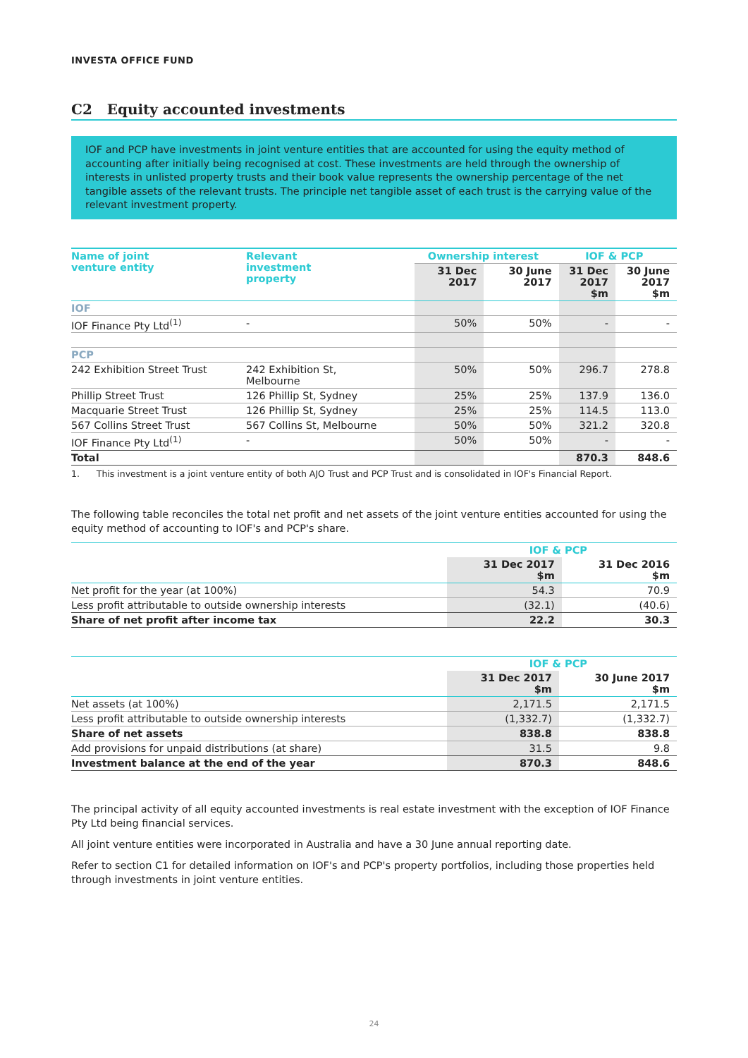INVESTA OFFICE FUND
C2 Equity accounted investments
IOF and PCP have investments in joint venture entities that are accounted for using the equity method of accounting after initially being recognised at cost. These investments are held through the ownership of interests in unlisted property trusts and their book value represents the ownership percentage of the net tangible assets of the relevant trusts. The principle net tangible asset of each trust is the carrying value of the relevant investment property.
| Name of joint venture entity | Relevant investment property | Ownership interest | | IOF & PCP | |
| --- | --- | --- | --- | --- | --- |
| | | 31 Dec 2017 | 30 June 2017 | 31 Dec 2017 $m | 30 June 2017 $m |
| IOF | | | | | |
| IOF Finance Pty Ltd<sup>(1)</sup> | - | 50% | 50% | - | - |
| PCP | | | | | |
| 242 Exhibition Street Trust | 242 Exhibition St, Melbourne | 50% | 50% | 296.7 | 278.8 |
| Phillip Street Trust | 126 Phillip St, Sydney | 25% | 25% | 137.9 | 136.0 |
| Macquarie Street Trust | 126 Phillip St, Sydney | 25% | 25% | 114.5 | 113.0 |
| 567 Collins Street Trust | 567 Collins St, Melbourne | 50% | 50% | 321.2 | 320.8 |
| IOF Finance Pty Ltd<sup>(1)</sup> | - | 50% | 50% | - | - |
| Total | | | | 870.3 | 848.6 |
1. This investment is a joint venture entity of both AJO Trust and PCP Trust and is consolidated in IOF's Financial Report.
The following table reconciles the total net profit and net assets of the joint venture entities accounted for using the equity method of accounting to IOF's and PCP's share.
| | IOF & PCP | |
| --- | --- | --- |
| | 31 Dec 2017 $m | 31 Dec 2016 $m |
| Net profit for the year (at 100%) | 54.3 | 70.9 |
| Less profit attributable to outside ownership interests | (32.1) | (40.6) |
| Share of net profit after income tax | 22.2 | 30.3 |
| | IOF & PCP | |
| --- | --- | --- |
| | 31 Dec 2017 $m | 30 June 2017 $m |
| Net assets (at 100%) | 2,171.5 | 2,171.5 |
| Less profit attributable to outside ownership interests | (1,332.7) | (1,332.7) |
| Share of net assets | 838.8 | 838.8 |
| Add provisions for unpaid distributions (at share) | 31.5 | 9.8 |
| Investment balance at the end of the year | 870.3 | 848.6 |
The principal activity of all equity accounted investments is real estate investment with the exception of IOF Finance Pty Ltd being financial services.
All joint venture entities were incorporated in Australia and have a 30 June annual reporting date.
Refer to section C1 for detailed information on IOF's and PCP's property portfolios, including those properties held through investments in joint venture entities.
24